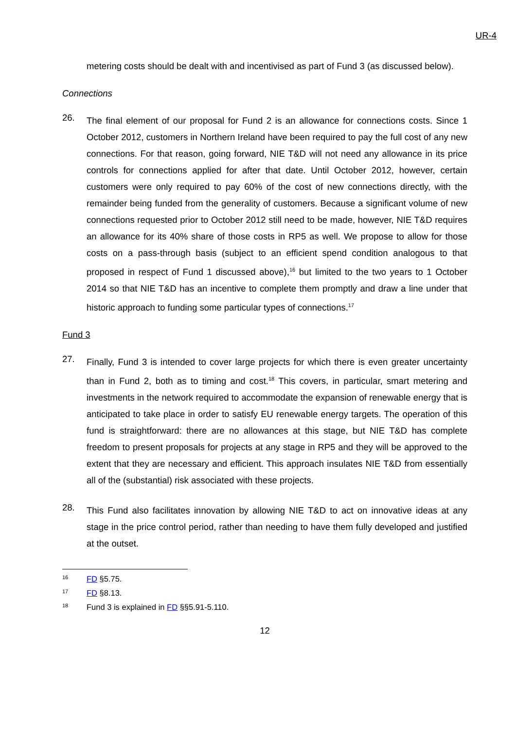UR-4
metering costs should be dealt with and incentivised as part of Fund 3 (as discussed below).
Connections
26.
The final element of our proposal for Fund 2 is an allowance for connections costs. Since 1 October 2012, customers in Northern Ireland have been required to pay the full cost of any new connections. For that reason, going forward, NIE T&D will not need any allowance in its price controls for connections applied for after that date. Until October 2012, however, certain customers were only required to pay 60% of the cost of new connections directly, with the remainder being funded from the generality of customers. Because a significant volume of new connections requested prior to October 2012 still need to be made, however, NIE T&D requires an allowance for its 40% share of those costs in RP5 as well. We propose to allow for those costs on a pass-through basis (subject to an efficient spend condition analogous to that proposed in respect of Fund 1 discussed above),<sup>16</sup> but limited to the two years to 1 October 2014 so that NIE T&D has an incentive to complete them promptly and draw a line under that historic approach to funding some particular types of connections.<sup>17</sup>
Fund 3
27.
Finally, Fund 3 is intended to cover large projects for which there is even greater uncertainty than in Fund 2, both as to timing and cost.<sup>18</sup> This covers, in particular, smart metering and investments in the network required to accommodate the expansion of renewable energy that is anticipated to take place in order to satisfy EU renewable energy targets. The operation of this fund is straightforward: there are no allowances at this stage, but NIE T&D has complete freedom to present proposals for projects at any stage in RP5 and they will be approved to the extent that they are necessary and efficient. This approach insulates NIE T&D from essentially all of the (substantial) risk associated with these projects.
28.
This Fund also facilitates innovation by allowing NIE T&D to act on innovative ideas at any stage in the price control period, rather than needing to have them fully developed and justified at the outset.
16 FD §5.75.
17 FD §8.13.
18 Fund 3 is explained in FD §§5.91-5.110.
12